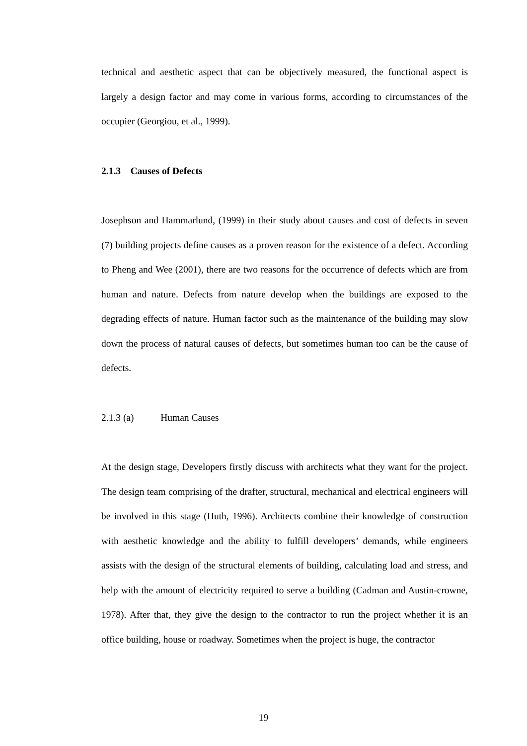technical and aesthetic aspect that can be objectively measured, the functional aspect is largely a design factor and may come in various forms, according to circumstances of the occupier (Georgiou, et al., 1999).
2.1.3 Causes of Defects
Josephson and Hammarlund, (1999) in their study about causes and cost of defects in seven (7) building projects define causes as a proven reason for the existence of a defect. According to Pheng and Wee (2001), there are two reasons for the occurrence of defects which are from human and nature. Defects from nature develop when the buildings are exposed to the degrading effects of nature. Human factor such as the maintenance of the building may slow down the process of natural causes of defects, but sometimes human too can be the cause of defects.
2.1.3 (a) Human Causes
At the design stage, Developers firstly discuss with architects what they want for the project. The design team comprising of the drafter, structural, mechanical and electrical engineers will be involved in this stage (Huth, 1996). Architects combine their knowledge of construction with aesthetic knowledge and the ability to fulfill developers’ demands, while engineers assists with the design of the structural elements of building, calculating load and stress, and help with the amount of electricity required to serve a building (Cadman and Austin-crowne, 1978). After that, they give the design to the contractor to run the project whether it is an office building, house or roadway. Sometimes when the project is huge, the contractor
19